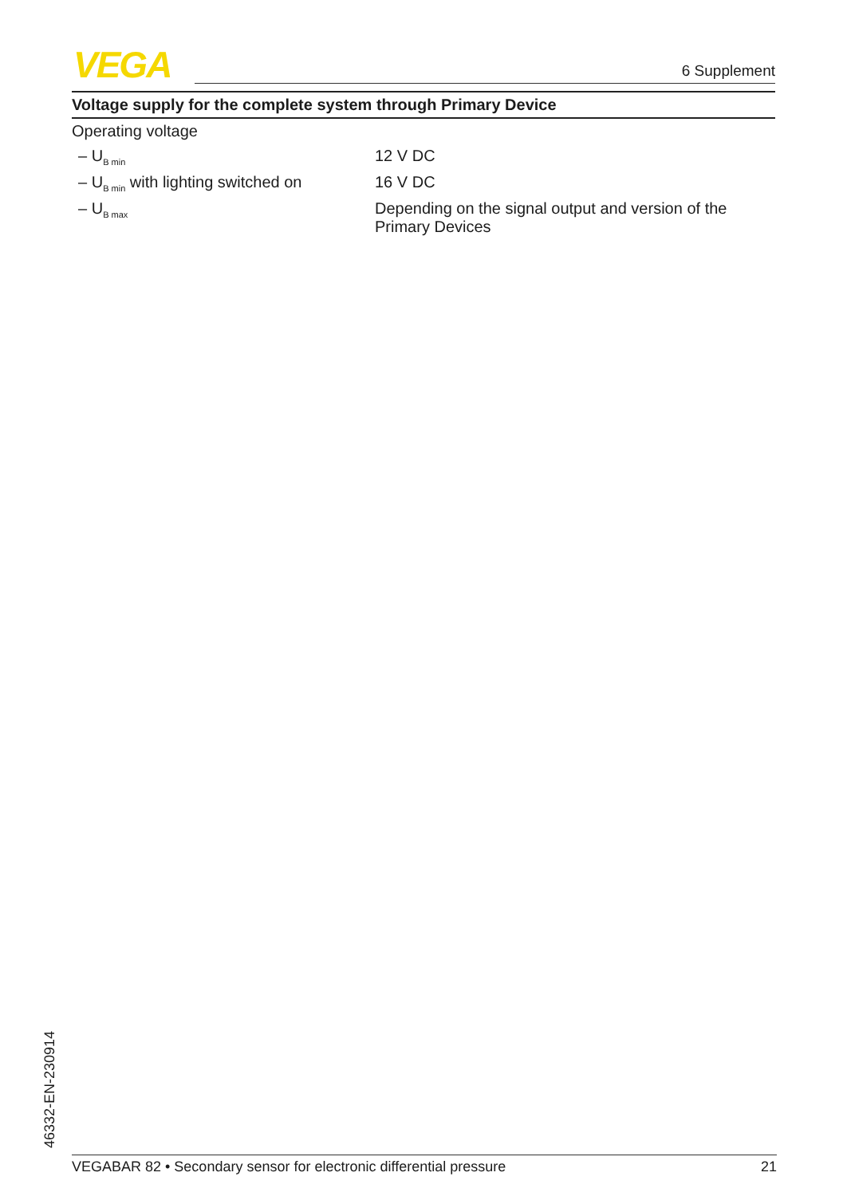VEGA 6 Supplement
Voltage supply for the complete system through Primary Device
Operating voltage
| – U<sub>B min</sub> | 12 V DC |
| – U<sub>B min</sub> with lighting switched on | 16 V DC |
| – U<sub>B max</sub> | Depending on the signal output and version of the Primary Devices |
46332-EN-230914 VEGABAR 82 • Secondary sensor for electronic differential pressure 21